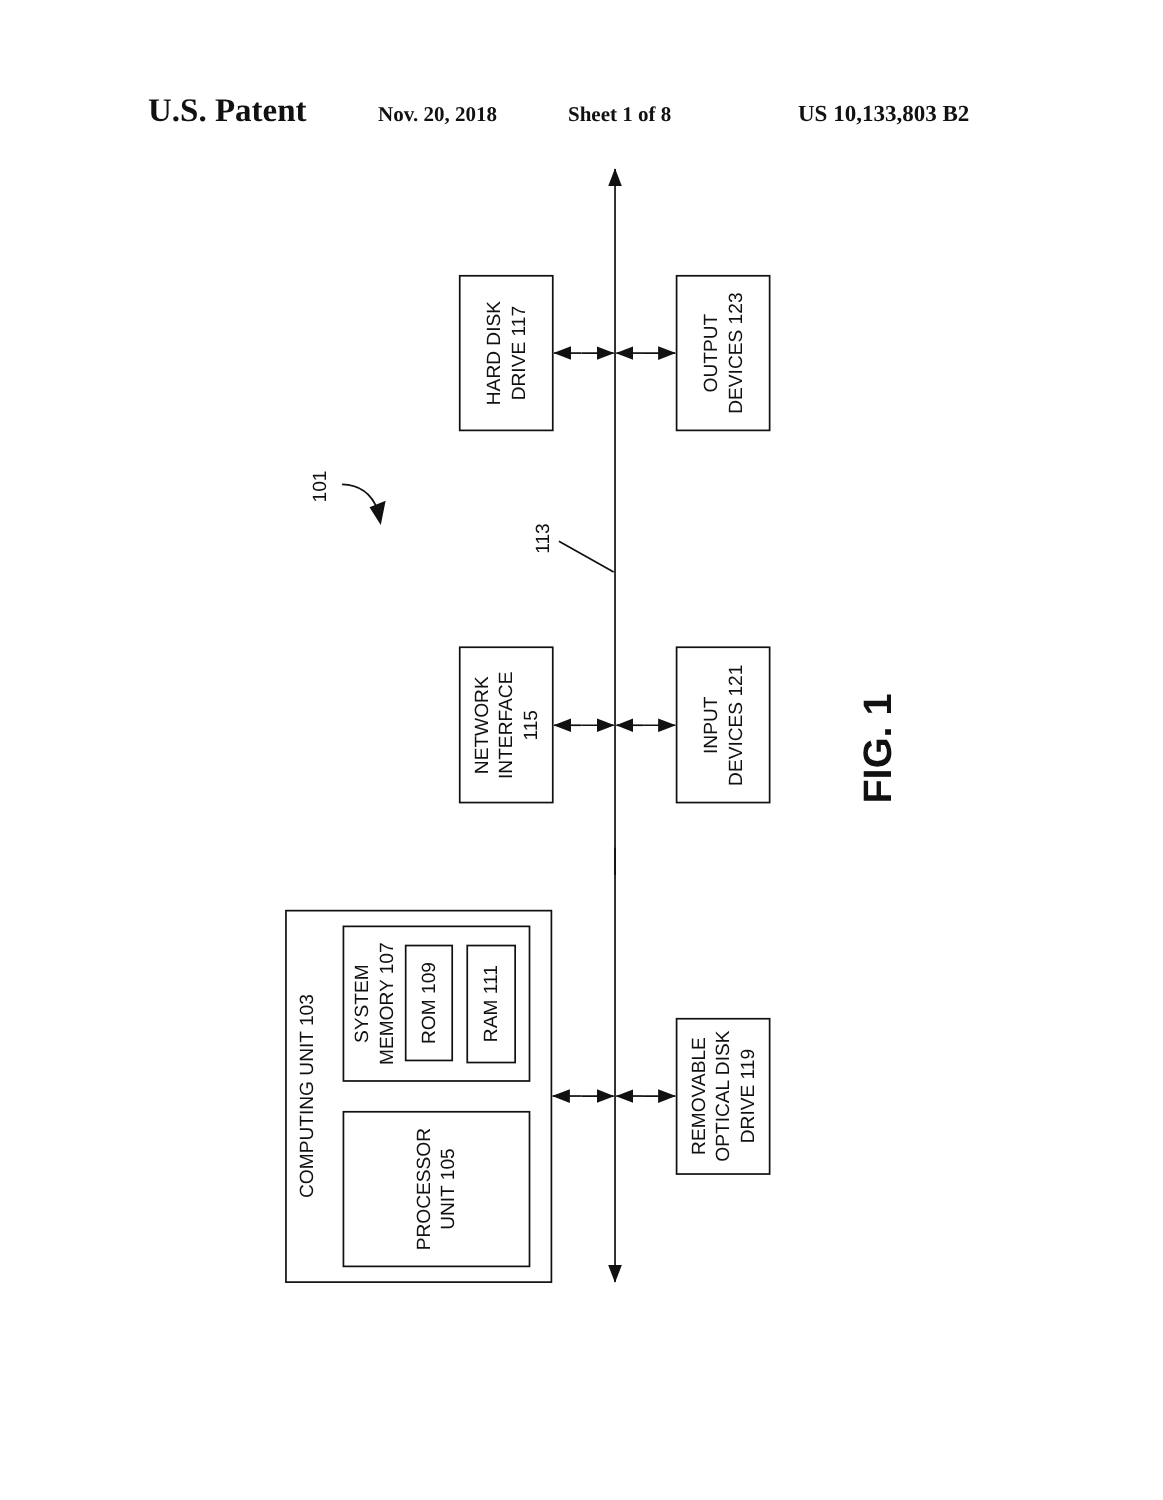U.S. Patent Nov. 20, 2018 Sheet 1 of 8 US 10,133,803 B2
HARD DISK
DRIVE 117
OUTPUT
DEVICES 123
NETWORK
INTERFACE
115
INPUT
DEVICES 121
REMOVABLE
OPTICAL DISK
DRIVE 119
COMPUTING UNIT 103
SYSTEM
MEMORY 107
ROM 109
RAM 111
PROCESSOR
UNIT 105
101
113
FIG. 1